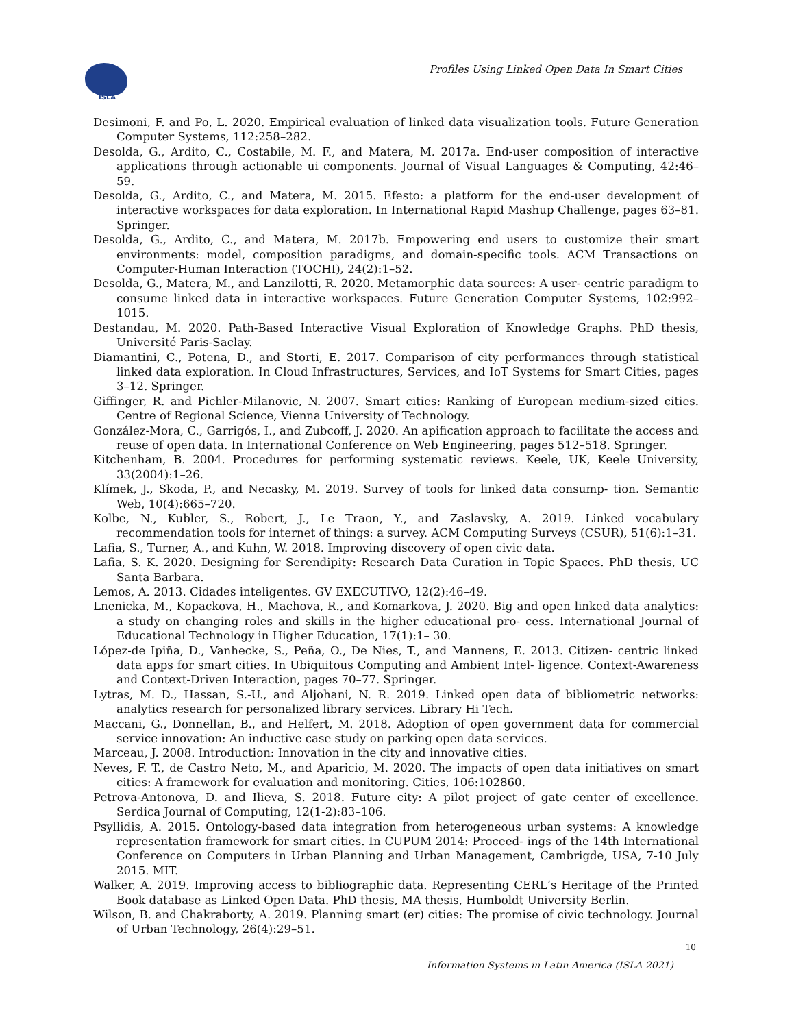ISLA
Profiles Using Linked Open Data In Smart Cities
Desimoni, F. and Po, L. 2020. Empirical evaluation of linked data visualization tools. Future Generation Computer Systems, 112:258–282.
Desolda, G., Ardito, C., Costabile, M. F., and Matera, M. 2017a. End-user composition of interactive applications through actionable ui components. Journal of Visual Languages & Computing, 42:46–59.
Desolda, G., Ardito, C., and Matera, M. 2015. Efesto: a platform for the end-user development of interactive workspaces for data exploration. In International Rapid Mashup Challenge, pages 63–81. Springer.
Desolda, G., Ardito, C., and Matera, M. 2017b. Empowering end users to customize their smart environments: model, composition paradigms, and domain-specific tools. ACM Transactions on Computer-Human Interaction (TOCHI), 24(2):1–52.
Desolda, G., Matera, M., and Lanzilotti, R. 2020. Metamorphic data sources: A user- centric paradigm to consume linked data in interactive workspaces. Future Generation Computer Systems, 102:992–1015.
Destandau, M. 2020. Path-Based Interactive Visual Exploration of Knowledge Graphs. PhD thesis, Université Paris-Saclay.
Diamantini, C., Potena, D., and Storti, E. 2017. Comparison of city performances through statistical linked data exploration. In Cloud Infrastructures, Services, and IoT Systems for Smart Cities, pages 3–12. Springer.
Giffinger, R. and Pichler-Milanovic, N. 2007. Smart cities: Ranking of European medium-sized cities. Centre of Regional Science, Vienna University of Technology.
González-Mora, C., Garrigós, I., and Zubcoff, J. 2020. An apification approach to facilitate the access and reuse of open data. In International Conference on Web Engineering, pages 512–518. Springer.
Kitchenham, B. 2004. Procedures for performing systematic reviews. Keele, UK, Keele University, 33(2004):1–26.
Klímek, J., Skoda, P., and Necasky, M. 2019. Survey of tools for linked data consump- tion. Semantic Web, 10(4):665–720.
Kolbe, N., Kubler, S., Robert, J., Le Traon, Y., and Zaslavsky, A. 2019. Linked vocabulary recommendation tools for internet of things: a survey. ACM Computing Surveys (CSUR), 51(6):1–31.
Lafia, S., Turner, A., and Kuhn, W. 2018. Improving discovery of open civic data.
Lafia, S. K. 2020. Designing for Serendipity: Research Data Curation in Topic Spaces. PhD thesis, UC Santa Barbara.
Lemos, A. 2013. Cidades inteligentes. GV EXECUTIVO, 12(2):46–49.
Lnenicka, M., Kopackova, H., Machova, R., and Komarkova, J. 2020. Big and open linked data analytics: a study on changing roles and skills in the higher educational pro- cess. International Journal of Educational Technology in Higher Education, 17(1):1– 30.
López-de Ipiña, D., Vanhecke, S., Peña, O., De Nies, T., and Mannens, E. 2013. Citizen- centric linked data apps for smart cities. In Ubiquitous Computing and Ambient Intel- ligence. Context-Awareness and Context-Driven Interaction, pages 70–77. Springer.
Lytras, M. D., Hassan, S.-U., and Aljohani, N. R. 2019. Linked open data of bibliometric networks: analytics research for personalized library services. Library Hi Tech.
Maccani, G., Donnellan, B., and Helfert, M. 2018. Adoption of open government data for commercial service innovation: An inductive case study on parking open data services.
Marceau, J. 2008. Introduction: Innovation in the city and innovative cities.
Neves, F. T., de Castro Neto, M., and Aparicio, M. 2020. The impacts of open data initiatives on smart cities: A framework for evaluation and monitoring. Cities, 106:102860.
Petrova-Antonova, D. and Ilieva, S. 2018. Future city: A pilot project of gate center of excellence. Serdica Journal of Computing, 12(1-2):83–106.
Psyllidis, A. 2015. Ontology-based data integration from heterogeneous urban systems: A knowledge representation framework for smart cities. In CUPUM 2014: Proceed- ings of the 14th International Conference on Computers in Urban Planning and Urban Management, Cambrigde, USA, 7-10 July 2015. MIT.
Walker, A. 2019. Improving access to bibliographic data. Representing CERL‘s Heritage of the Printed Book database as Linked Open Data. PhD thesis, MA thesis, Humboldt University Berlin.
Wilson, B. and Chakraborty, A. 2019. Planning smart (er) cities: The promise of civic technology. Journal of Urban Technology, 26(4):29–51.
10
Information Systems in Latin America (ISLA 2021)